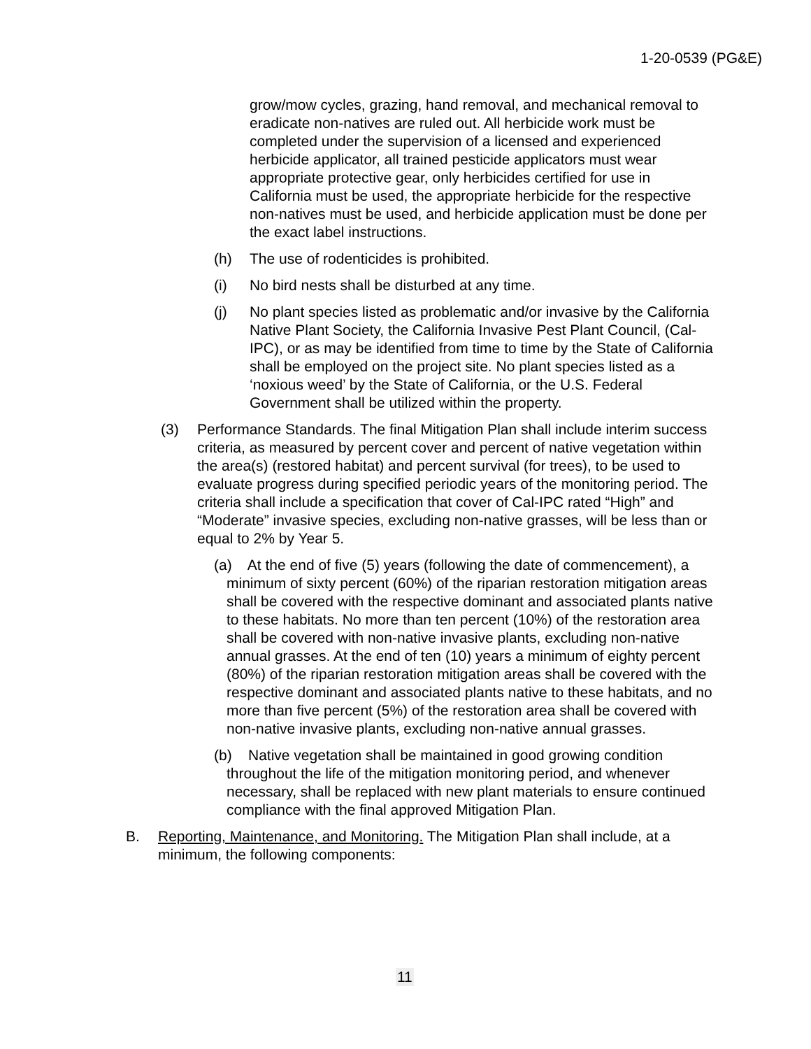1-20-0539 (PG&E)
grow/mow cycles, grazing, hand removal, and mechanical removal to eradicate non-natives are ruled out. All herbicide work must be completed under the supervision of a licensed and experienced herbicide applicator, all trained pesticide applicators must wear appropriate protective gear, only herbicides certified for use in California must be used, the appropriate herbicide for the respective non-natives must be used, and herbicide application must be done per the exact label instructions.
(h) The use of rodenticides is prohibited.
(i) No bird nests shall be disturbed at any time.
(j) No plant species listed as problematic and/or invasive by the California Native Plant Society, the California Invasive Pest Plant Council, (Cal-IPC), or as may be identified from time to time by the State of California shall be employed on the project site. No plant species listed as a ‘noxious weed’ by the State of California, or the U.S. Federal Government shall be utilized within the property.
(3) Performance Standards. The final Mitigation Plan shall include interim success criteria, as measured by percent cover and percent of native vegetation within the area(s) (restored habitat) and percent survival (for trees), to be used to evaluate progress during specified periodic years of the monitoring period. The criteria shall include a specification that cover of Cal-IPC rated “High” and “Moderate” invasive species, excluding non-native grasses, will be less than or equal to 2% by Year 5.
(a) At the end of five (5) years (following the date of commencement), a minimum of sixty percent (60%) of the riparian restoration mitigation areas shall be covered with the respective dominant and associated plants native to these habitats. No more than ten percent (10%) of the restoration area shall be covered with non-native invasive plants, excluding non-native annual grasses. At the end of ten (10) years a minimum of eighty percent (80%) of the riparian restoration mitigation areas shall be covered with the respective dominant and associated plants native to these habitats, and no more than five percent (5%) of the restoration area shall be covered with non-native invasive plants, excluding non-native annual grasses.
(b) Native vegetation shall be maintained in good growing condition throughout the life of the mitigation monitoring period, and whenever necessary, shall be replaced with new plant materials to ensure continued compliance with the final approved Mitigation Plan.
B. Reporting, Maintenance, and Monitoring. The Mitigation Plan shall include, at a minimum, the following components:
11